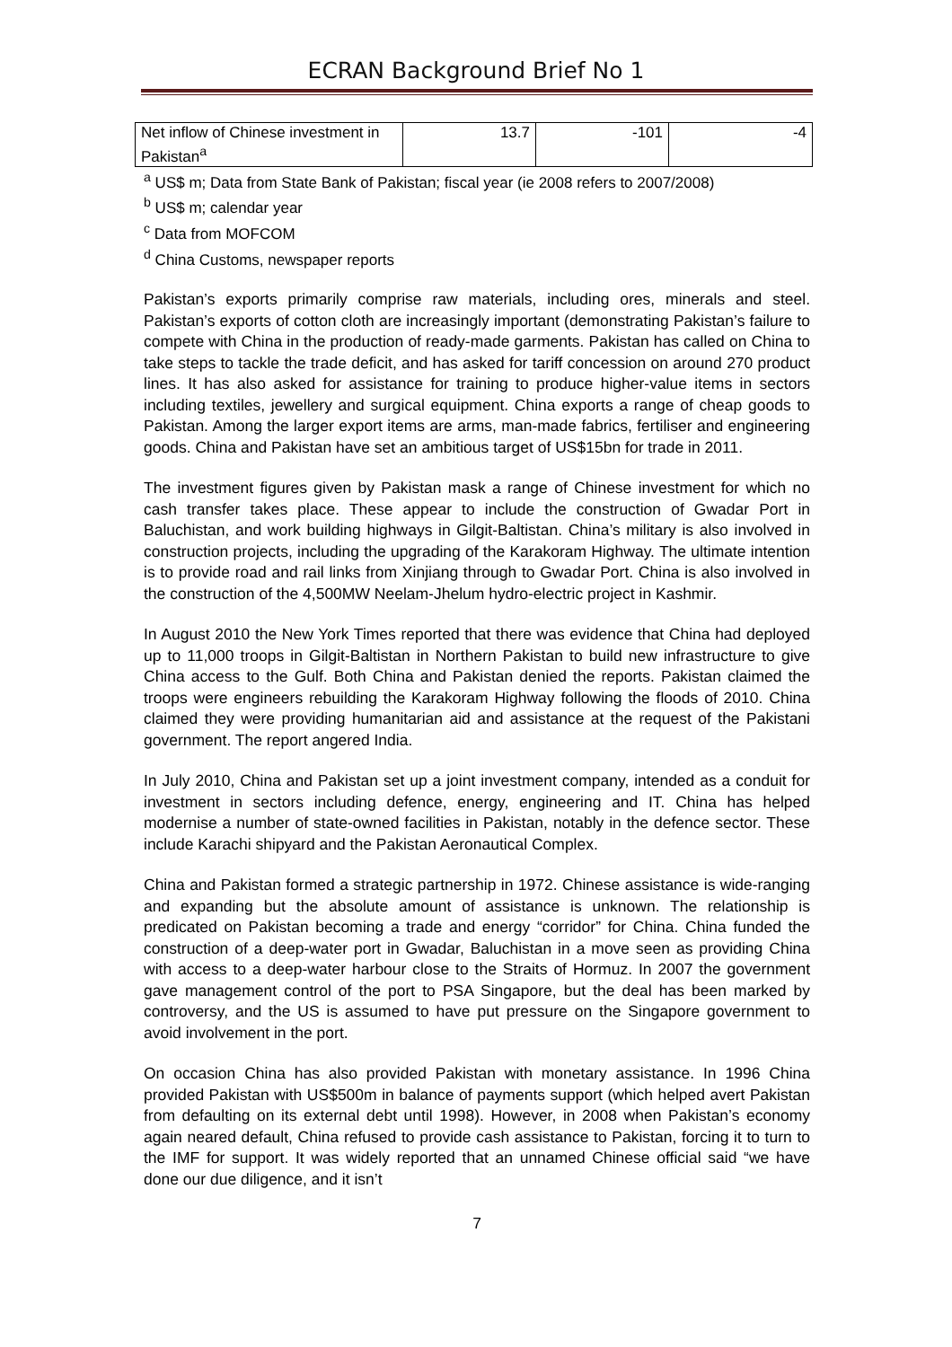ECRAN Background Brief No 1
| Net inflow of Chinese investment in Pakistan<sup>a</sup> | 13.7 | -101 | -4 |
<sup>a</sup> US$ m; Data from State Bank of Pakistan; fiscal year (ie 2008 refers to 2007/2008)
<sup>b</sup> US$ m; calendar year
<sup>c</sup> Data from MOFCOM
<sup>d</sup> China Customs, newspaper reports
Pakistan’s exports primarily comprise raw materials, including ores, minerals and steel. Pakistan’s exports of cotton cloth are increasingly important (demonstrating Pakistan’s failure to compete with China in the production of ready-made garments. Pakistan has called on China to take steps to tackle the trade deficit, and has asked for tariff concession on around 270 product lines. It has also asked for assistance for training to produce higher-value items in sectors including textiles, jewellery and surgical equipment. China exports a range of cheap goods to Pakistan. Among the larger export items are arms, man-made fabrics, fertiliser and engineering goods. China and Pakistan have set an ambitious target of US$15bn for trade in 2011.
The investment figures given by Pakistan mask a range of Chinese investment for which no cash transfer takes place. These appear to include the construction of Gwadar Port in Baluchistan, and work building highways in Gilgit-Baltistan. China’s military is also involved in construction projects, including the upgrading of the Karakoram Highway. The ultimate intention is to provide road and rail links from Xinjiang through to Gwadar Port. China is also involved in the construction of the 4,500MW Neelam-Jhelum hydro-electric project in Kashmir.
In August 2010 the New York Times reported that there was evidence that China had deployed up to 11,000 troops in Gilgit-Baltistan in Northern Pakistan to build new infrastructure to give China access to the Gulf. Both China and Pakistan denied the reports. Pakistan claimed the troops were engineers rebuilding the Karakoram Highway following the floods of 2010. China claimed they were providing humanitarian aid and assistance at the request of the Pakistani government. The report angered India.
In July 2010, China and Pakistan set up a joint investment company, intended as a conduit for investment in sectors including defence, energy, engineering and IT. China has helped modernise a number of state-owned facilities in Pakistan, notably in the defence sector. These include Karachi shipyard and the Pakistan Aeronautical Complex.
China and Pakistan formed a strategic partnership in 1972. Chinese assistance is wide-ranging and expanding but the absolute amount of assistance is unknown. The relationship is predicated on Pakistan becoming a trade and energy “corridor” for China. China funded the construction of a deep-water port in Gwadar, Baluchistan in a move seen as providing China with access to a deep-water harbour close to the Straits of Hormuz. In 2007 the government gave management control of the port to PSA Singapore, but the deal has been marked by controversy, and the US is assumed to have put pressure on the Singapore government to avoid involvement in the port.
On occasion China has also provided Pakistan with monetary assistance. In 1996 China provided Pakistan with US$500m in balance of payments support (which helped avert Pakistan from defaulting on its external debt until 1998). However, in 2008 when Pakistan’s economy again neared default, China refused to provide cash assistance to Pakistan, forcing it to turn to the IMF for support. It was widely reported that an unnamed Chinese official said “we have done our due diligence, and it isn’t
7